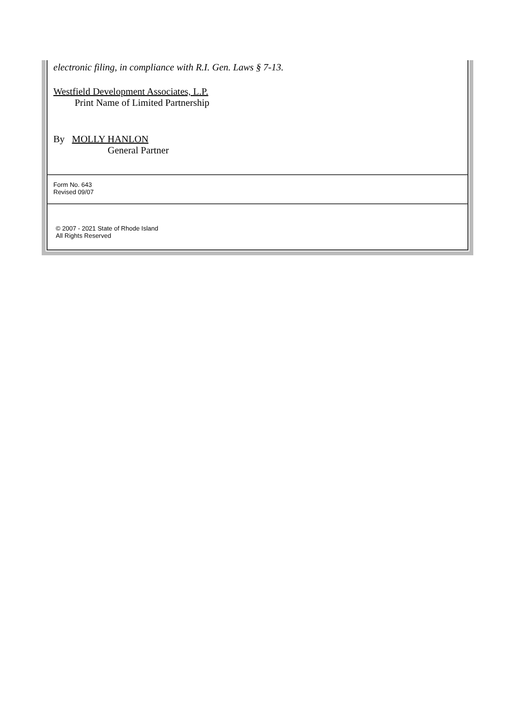electronic filing, in compliance with R.I. Gen. Laws § 7-13.
Westfield Development Associates, L.P.
Print Name of Limited Partnership
By MOLLY HANLON
General Partner
Form No. 643
Revised 09/07
© 2007 - 2021 State of Rhode Island
All Rights Reserved